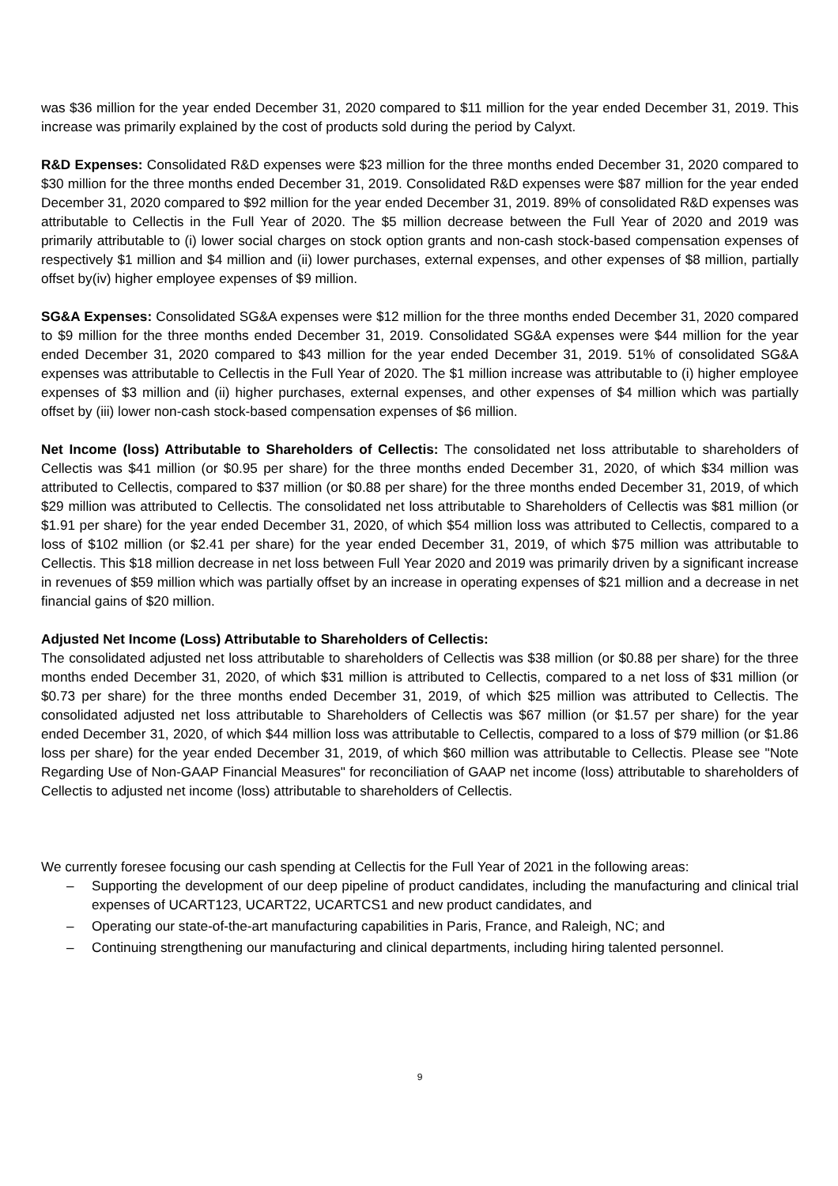was $36 million for the year ended December 31, 2020 compared to $11 million for the year ended December 31, 2019. This increase was primarily explained by the cost of products sold during the period by Calyxt.
R&D Expenses: Consolidated R&D expenses were $23 million for the three months ended December 31, 2020 compared to $30 million for the three months ended December 31, 2019. Consolidated R&D expenses were $87 million for the year ended December 31, 2020 compared to $92 million for the year ended December 31, 2019. 89% of consolidated R&D expenses was attributable to Cellectis in the Full Year of 2020. The $5 million decrease between the Full Year of 2020 and 2019 was primarily attributable to (i) lower social charges on stock option grants and non-cash stock-based compensation expenses of respectively $1 million and $4 million and (ii) lower purchases, external expenses, and other expenses of $8 million, partially offset by(iv) higher employee expenses of $9 million.
SG&A Expenses: Consolidated SG&A expenses were $12 million for the three months ended December 31, 2020 compared to $9 million for the three months ended December 31, 2019. Consolidated SG&A expenses were $44 million for the year ended December 31, 2020 compared to $43 million for the year ended December 31, 2019. 51% of consolidated SG&A expenses was attributable to Cellectis in the Full Year of 2020. The $1 million increase was attributable to (i) higher employee expenses of $3 million and (ii) higher purchases, external expenses, and other expenses of $4 million which was partially offset by (iii) lower non-cash stock-based compensation expenses of $6 million.
Net Income (loss) Attributable to Shareholders of Cellectis: The consolidated net loss attributable to shareholders of Cellectis was $41 million (or $0.95 per share) for the three months ended December 31, 2020, of which $34 million was attributed to Cellectis, compared to $37 million (or $0.88 per share) for the three months ended December 31, 2019, of which $29 million was attributed to Cellectis. The consolidated net loss attributable to Shareholders of Cellectis was $81 million (or $1.91 per share) for the year ended December 31, 2020, of which $54 million loss was attributed to Cellectis, compared to a loss of $102 million (or $2.41 per share) for the year ended December 31, 2019, of which $75 million was attributable to Cellectis. This $18 million decrease in net loss between Full Year 2020 and 2019 was primarily driven by a significant increase in revenues of $59 million which was partially offset by an increase in operating expenses of $21 million and a decrease in net financial gains of $20 million.
Adjusted Net Income (Loss) Attributable to Shareholders of Cellectis:
The consolidated adjusted net loss attributable to shareholders of Cellectis was $38 million (or $0.88 per share) for the three months ended December 31, 2020, of which $31 million is attributed to Cellectis, compared to a net loss of $31 million (or $0.73 per share) for the three months ended December 31, 2019, of which $25 million was attributed to Cellectis. The consolidated adjusted net loss attributable to Shareholders of Cellectis was $67 million (or $1.57 per share) for the year ended December 31, 2020, of which $44 million loss was attributable to Cellectis, compared to a loss of $79 million (or $1.86 loss per share) for the year ended December 31, 2019, of which $60 million was attributable to Cellectis. Please see "Note Regarding Use of Non-GAAP Financial Measures" for reconciliation of GAAP net income (loss) attributable to shareholders of Cellectis to adjusted net income (loss) attributable to shareholders of Cellectis.
We currently foresee focusing our cash spending at Cellectis for the Full Year of 2021 in the following areas:
– Supporting the development of our deep pipeline of product candidates, including the manufacturing and clinical trial expenses of UCART123, UCART22, UCARTCS1 and new product candidates, and
– Operating our state-of-the-art manufacturing capabilities in Paris, France, and Raleigh, NC; and
– Continuing strengthening our manufacturing and clinical departments, including hiring talented personnel.
9